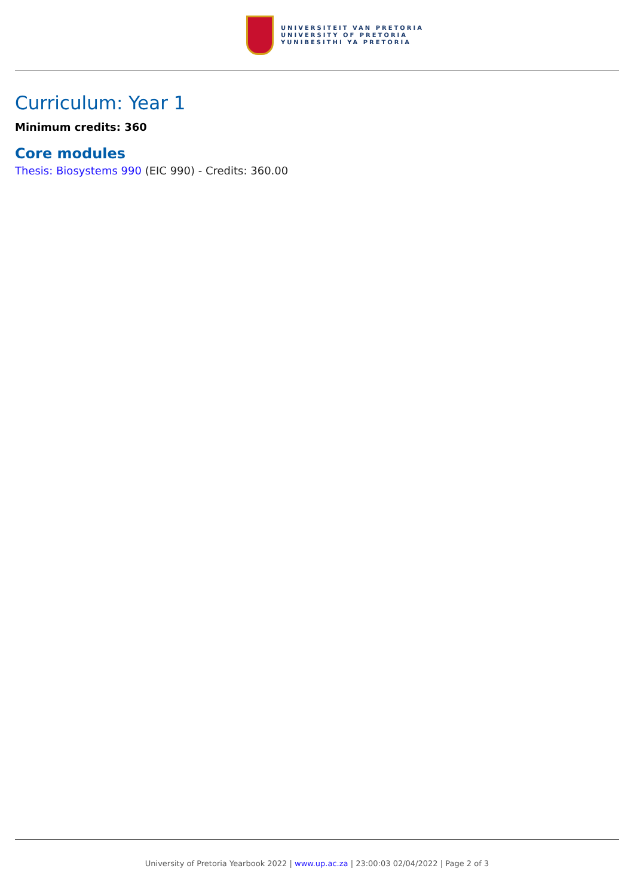UNIVERSITEIT VAN PRETORIA
UNIVERSITY OF PRETORIA
YUNIBESITHI YA PRETORIA
Curriculum: Year 1
Minimum credits: 360
Core modules
Thesis: Biosystems 990 (EIC 990) - Credits: 360.00
University of Pretoria Yearbook 2022 | www.up.ac.za | 23:00:03 02/04/2022 | Page 2 of 3